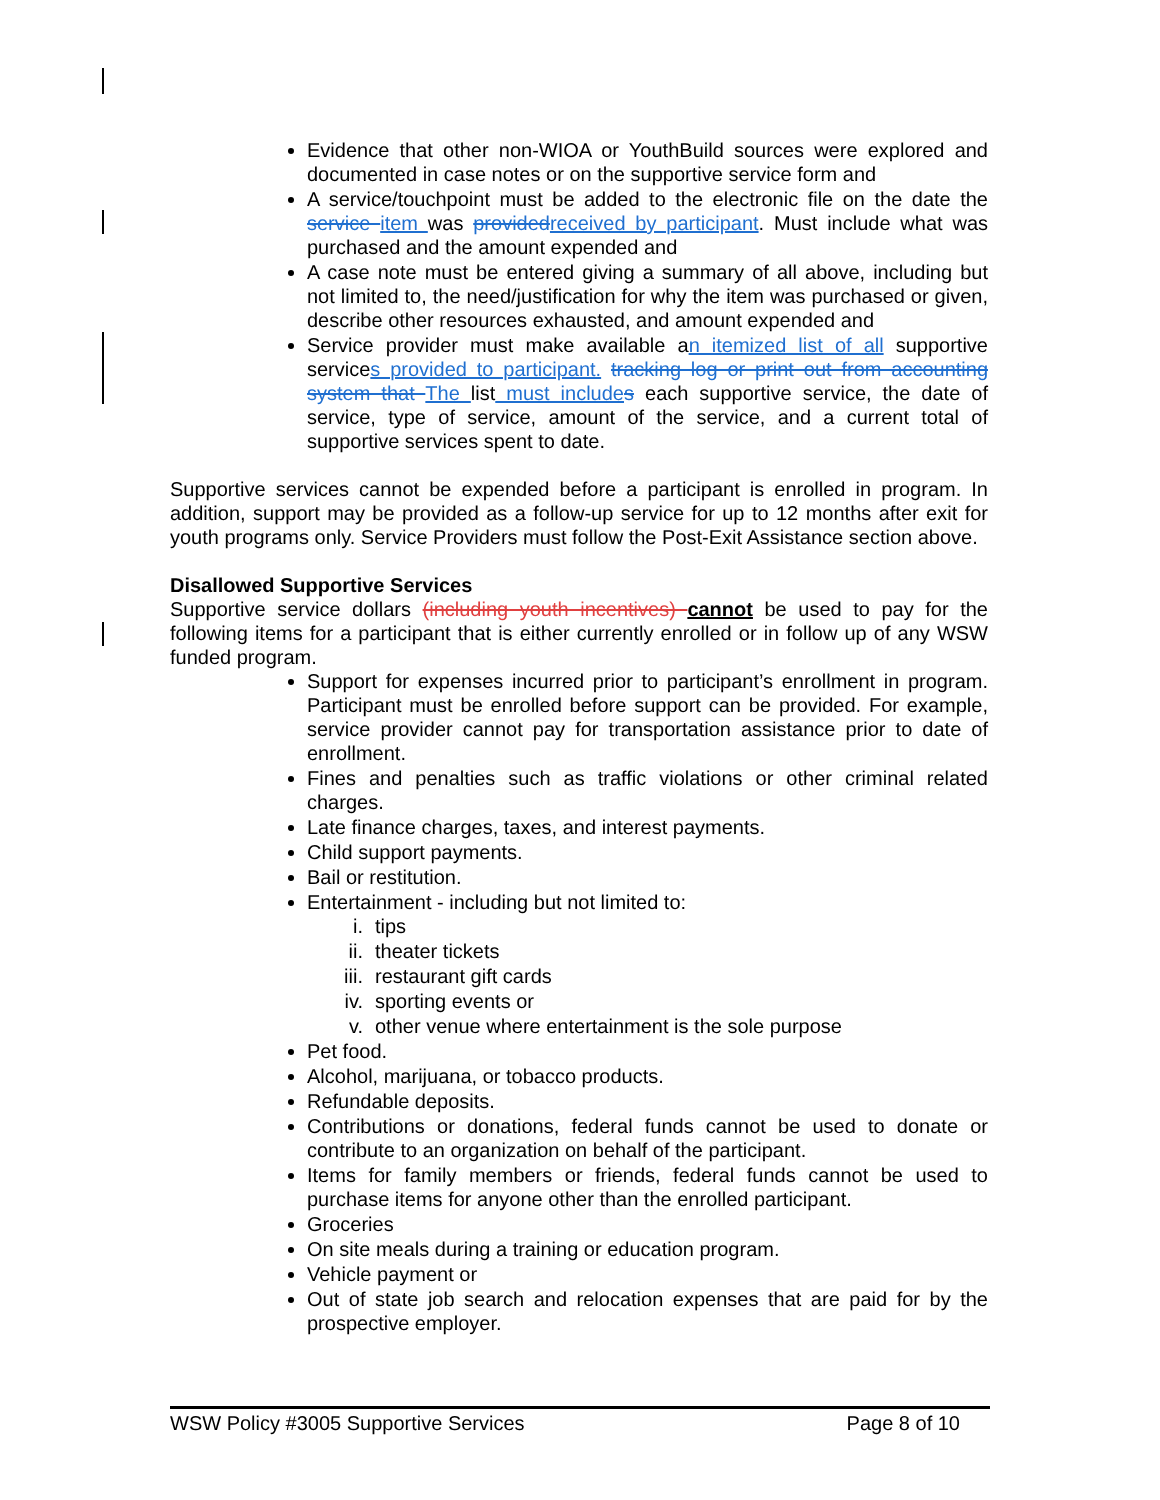Evidence that other non-WIOA or YouthBuild sources were explored and documented in case notes or on the supportive service form and
A service/touchpoint must be added to the electronic file on the date the service item was provided received by participant. Must include what was purchased and the amount expended and
A case note must be entered giving a summary of all above, including but not limited to, the need/justification for why the item was purchased or given, describe other resources exhausted, and amount expended and
Service provider must make available an itemized list of all supportive services provided to participant. tracking log or print out from accounting system that The list must include s each supportive service, the date of service, type of service, amount of the service, and a current total of supportive services spent to date.
Supportive services cannot be expended before a participant is enrolled in program. In addition, support may be provided as a follow-up service for up to 12 months after exit for youth programs only. Service Providers must follow the Post-Exit Assistance section above.
Disallowed Supportive Services
Supportive service dollars (including youth incentives) cannot be used to pay for the following items for a participant that is either currently enrolled or in follow up of any WSW funded program.
Support for expenses incurred prior to participant’s enrollment in program. Participant must be enrolled before support can be provided. For example, service provider cannot pay for transportation assistance prior to date of enrollment.
Fines and penalties such as traffic violations or other criminal related charges.
Late finance charges, taxes, and interest payments.
Child support payments.
Bail or restitution.
Entertainment - including but not limited to:
i. tips
ii. theater tickets
iii. restaurant gift cards
iv. sporting events or
v. other venue where entertainment is the sole purpose
Pet food.
Alcohol, marijuana, or tobacco products.
Refundable deposits.
Contributions or donations, federal funds cannot be used to donate or contribute to an organization on behalf of the participant.
Items for family members or friends, federal funds cannot be used to purchase items for anyone other than the enrolled participant.
Groceries
On site meals during a training or education program.
Vehicle payment or
Out of state job search and relocation expenses that are paid for by the prospective employer.
WSW Policy #3005 Supportive Services Page 8 of 10